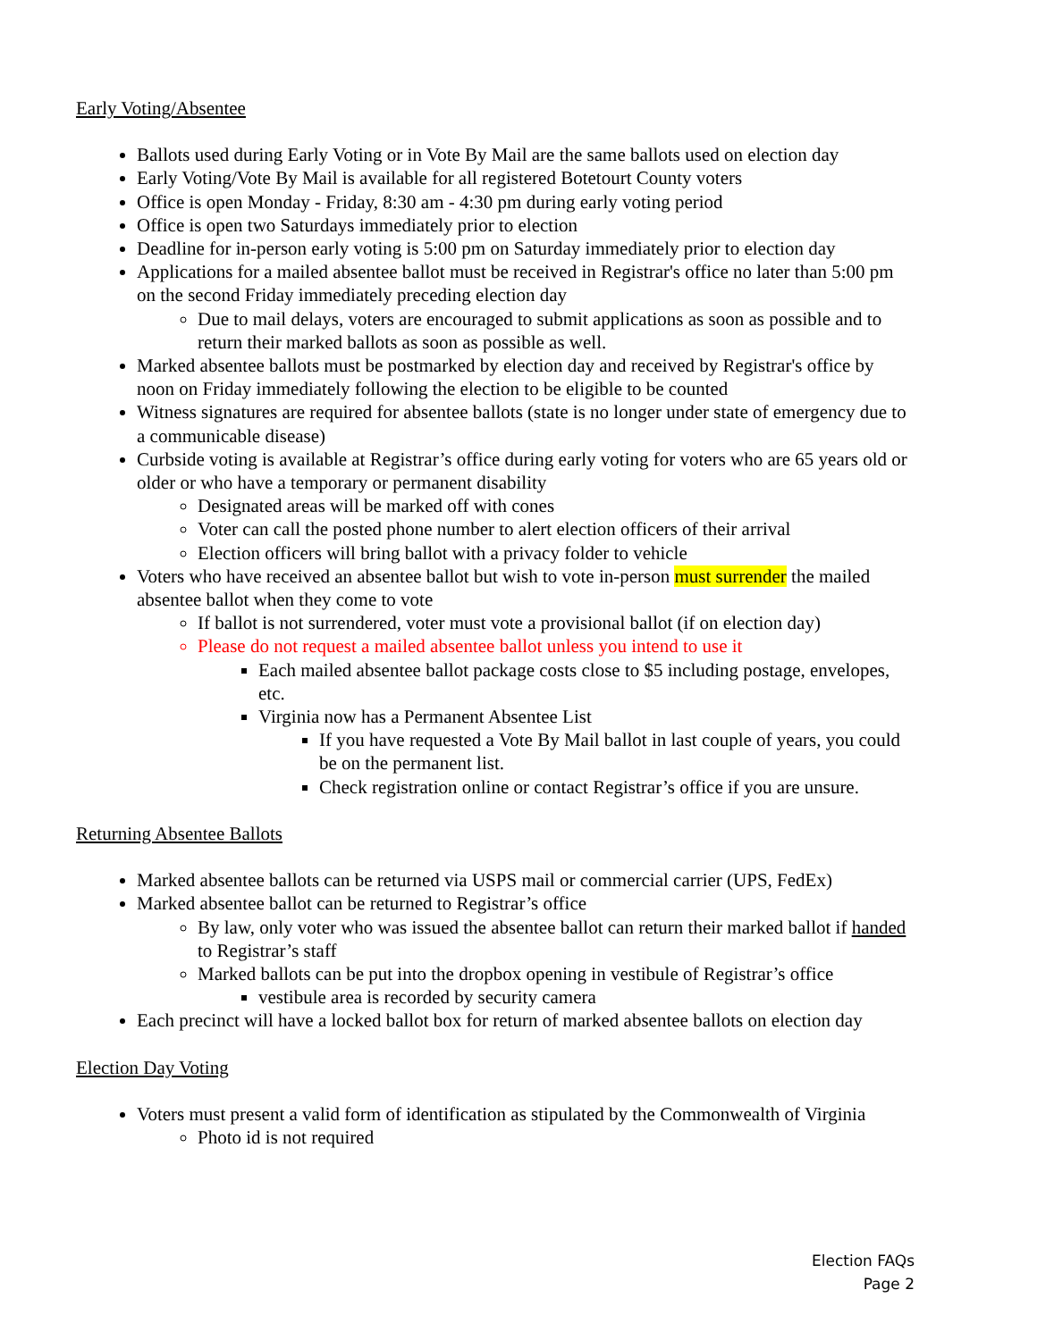Early Voting/Absentee
Ballots used during Early Voting or in Vote By Mail are the same ballots used on election day
Early Voting/Vote By Mail is available for all registered Botetourt County voters
Office is open Monday - Friday, 8:30 am - 4:30 pm during early voting period
Office is open two Saturdays immediately prior to election
Deadline for in-person early voting is 5:00 pm on Saturday immediately prior to election day
Applications for a mailed absentee ballot must be received in Registrar's office no later than 5:00 pm on the second Friday immediately preceding election day
Due to mail delays, voters are encouraged to submit applications as soon as possible and to return their marked ballots as soon as possible as well.
Marked absentee ballots must be postmarked by election day and received by Registrar's office by noon on Friday immediately following the election to be eligible to be counted
Witness signatures are required for absentee ballots (state is no longer under state of emergency due to a communicable disease)
Curbside voting is available at Registrar’s office during early voting for voters who are 65 years old or older or who have a temporary or permanent disability
Designated areas will be marked off with cones
Voter can call the posted phone number to alert election officers of their arrival
Election officers will bring ballot with a privacy folder to vehicle
Voters who have received an absentee ballot but wish to vote in-person must surrender the mailed absentee ballot when they come to vote
If ballot is not surrendered, voter must vote a provisional ballot (if on election day)
Please do not request a mailed absentee ballot unless you intend to use it
Each mailed absentee ballot package costs close to $5 including postage, envelopes, etc.
Virginia now has a Permanent Absentee List
If you have requested a Vote By Mail ballot in last couple of years, you could be on the permanent list.
Check registration online or contact Registrar’s office if you are unsure.
Returning Absentee Ballots
Marked absentee ballots can be returned via USPS mail or commercial carrier (UPS, FedEx)
Marked absentee ballot can be returned to Registrar’s office
By law, only voter who was issued the absentee ballot can return their marked ballot if handed to Registrar’s staff
Marked ballots can be put into the dropbox opening in vestibule of Registrar’s office
vestibule area is recorded by security camera
Each precinct will have a locked ballot box for return of marked absentee ballots on election day
Election Day Voting
Voters must present a valid form of identification as stipulated by the Commonwealth of Virginia
Photo id is not required
Election FAQs
Page 2